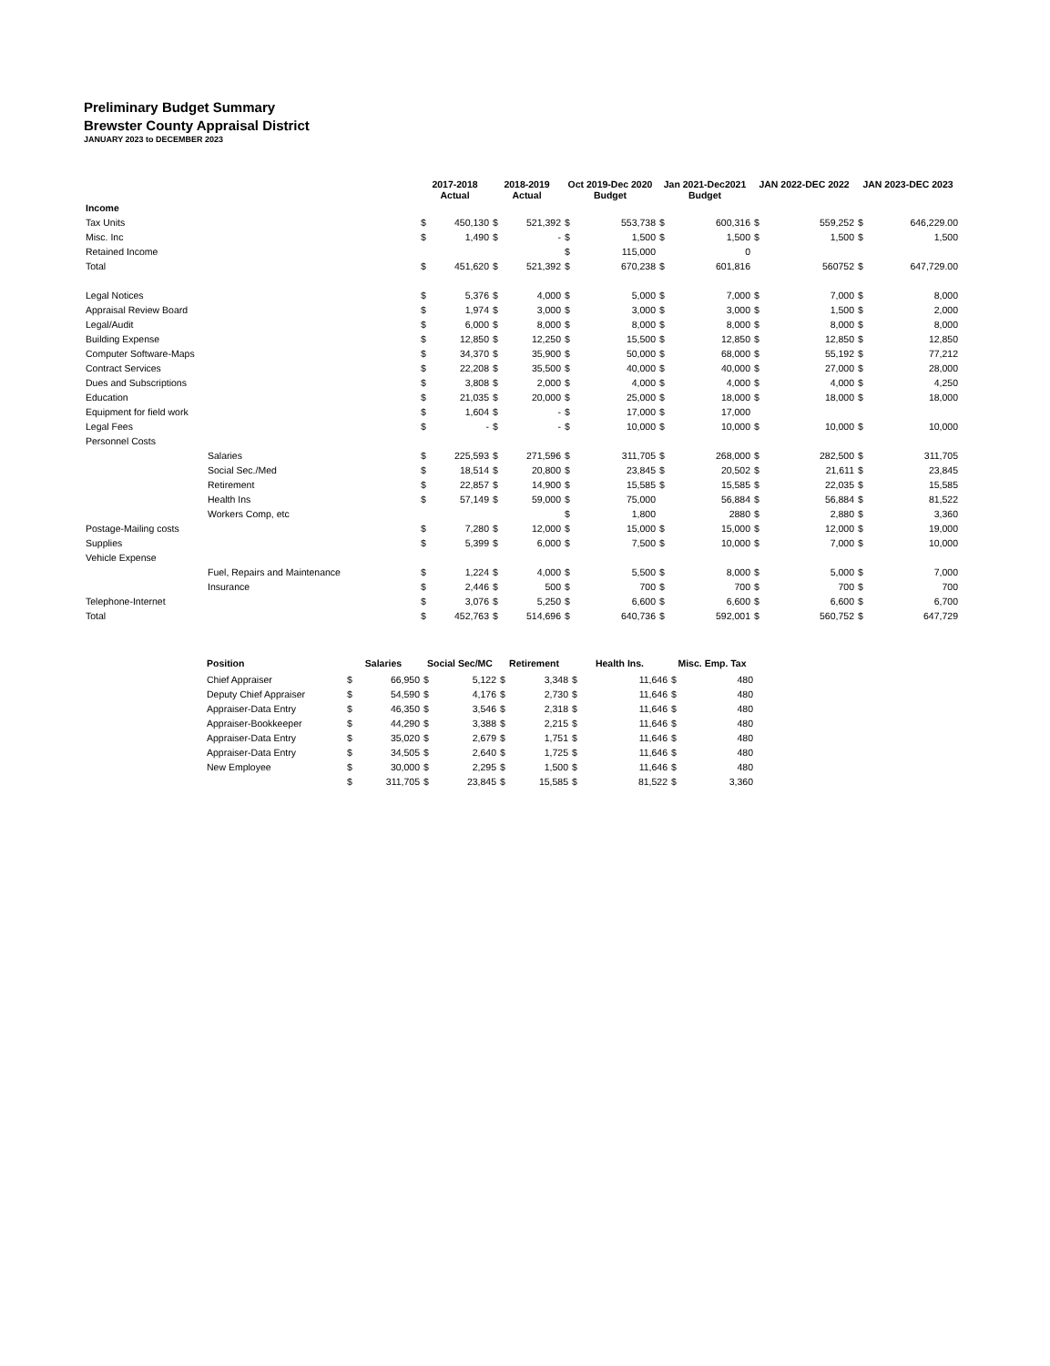Preliminary Budget Summary
Brewster County Appraisal District
JANUARY 2023 to DECEMBER 2023
| | | 2017-2018 Actual | | 2018-2019 Actual | | Oct 2019-Dec 2020 Budget | | Jan 2021-Dec2021 Budget | | JAN 2022-DEC 2022 | | JAN 2023-DEC 2023 | |
| --- | --- | --- | --- | --- | --- | --- | --- | --- | --- | --- | --- | --- | --- |
| Income | | | | | | | | | | | | | |
| Tax Units | | $ | 450,130 | $ | 521,392 | $ | 553,738 | $ | 600,316 | $ | 559,252 | $ | 646,229.00 |
| Misc. Inc | | $ | 1,490 | $ | - | $ | 1,500 | $ | 1,500 | $ | 1,500 | $ | 1,500 |
| Retained Income | | | | | | $ | 115,000 | | 0 | | | | |
| Total | | $ | 451,620 | $ | 521,392 | $ | 670,238 | $ | 601,816 | | 560752 | $ | 647,729.00 |
| Legal Notices | | $ | 5,376 | $ | 4,000 | $ | 5,000 | $ | 7,000 | $ | 7,000 | $ | 8,000 |
| Appraisal Review Board | | $ | 1,974 | $ | 3,000 | $ | 3,000 | $ | 3,000 | $ | 1,500 | $ | 2,000 |
| Legal/Audit | | $ | 6,000 | $ | 8,000 | $ | 8,000 | $ | 8,000 | $ | 8,000 | $ | 8,000 |
| Building Expense | | $ | 12,850 | $ | 12,250 | $ | 15,500 | $ | 12,850 | $ | 12,850 | $ | 12,850 |
| Computer Software-Maps | | $ | 34,370 | $ | 35,900 | $ | 50,000 | $ | 68,000 | $ | 55,192 | $ | 77,212 |
| Contract Services | | $ | 22,208 | $ | 35,500 | $ | 40,000 | $ | 40,000 | $ | 27,000 | $ | 28,000 |
| Dues and Subscriptions | | $ | 3,808 | $ | 2,000 | $ | 4,000 | $ | 4,000 | $ | 4,000 | $ | 4,250 |
| Education | | $ | 21,035 | $ | 20,000 | $ | 25,000 | $ | 18,000 | $ | 18,000 | $ | 18,000 |
| Equipment for field work | | $ | 1,604 | $ | - | $ | 17,000 | $ | 17,000 | | | | |
| Legal Fees | | $ | - | $ | - | $ | 10,000 | $ | 10,000 | $ | 10,000 | $ | 10,000 |
| Personnel Costs | | | | | | | | | | | | | |
| | Salaries | $ | 225,593 | $ | 271,596 | $ | 311,705 | $ | 268,000 | $ | 282,500 | $ | 311,705 |
| | Social Sec./Med | $ | 18,514 | $ | 20,800 | $ | 23,845 | $ | 20,502 | $ | 21,611 | $ | 23,845 |
| | Retirement | $ | 22,857 | $ | 14,900 | $ | 15,585 | $ | 15,585 | $ | 22,035 | $ | 15,585 |
| | Health Ins | $ | 57,149 | $ | 59,000 | $ | 75,000 | | 56,884 | $ | 56,884 | $ | 81,522 |
| | Workers Comp, etc | | | | | $ | 1,800 | | 2880 | $ | 2,880 | $ | 3,360 |
| Postage-Mailing costs | | $ | 7,280 | $ | 12,000 | $ | 15,000 | $ | 15,000 | $ | 12,000 | $ | 19,000 |
| Supplies | | $ | 5,399 | $ | 6,000 | $ | 7,500 | $ | 10,000 | $ | 7,000 | $ | 10,000 |
| Vehicle Expense | | | | | | | | | | | | | |
| | Fuel, Repairs and Maintenance | $ | 1,224 | $ | 4,000 | $ | 5,500 | $ | 8,000 | $ | 5,000 | $ | 7,000 |
| | Insurance | $ | 2,446 | $ | 500 | $ | 700 | $ | 700 | $ | 700 | $ | 700 |
| Telephone-Internet | | $ | 3,076 | $ | 5,250 | $ | 6,600 | $ | 6,600 | $ | 6,600 | $ | 6,700 |
| Total | | $ | 452,763 | $ | 514,696 | $ | 640,736 | $ | 592,001 | $ | 560,752 | $ | 647,729 |
| Position | Salaries | | Social Sec/MC | | Retirement | | Health Ins. | | Misc. Emp. Tax | |
| --- | --- | --- | --- | --- | --- | --- | --- | --- | --- | --- |
| Chief Appraiser | $ | 66,950 | $ | 5,122 | $ | 3,348 | $ | 11,646 | $ | 480 |
| Deputy Chief Appraiser | $ | 54,590 | $ | 4,176 | $ | 2,730 | $ | 11,646 | $ | 480 |
| Appraiser-Data Entry | $ | 46,350 | $ | 3,546 | $ | 2,318 | $ | 11,646 | $ | 480 |
| Appraiser-Bookkeeper | $ | 44,290 | $ | 3,388 | $ | 2,215 | $ | 11,646 | $ | 480 |
| Appraiser-Data Entry | $ | 35,020 | $ | 2,679 | $ | 1,751 | $ | 11,646 | $ | 480 |
| Appraiser-Data Entry | $ | 34,505 | $ | 2,640 | $ | 1,725 | $ | 11,646 | $ | 480 |
| New Employee | $ | 30,000 | $ | 2,295 | $ | 1,500 | $ | 11,646 | $ | 480 |
| | $ | 311,705 | $ | 23,845 | $ | 15,585 | $ | 81,522 | $ | 3,360 |